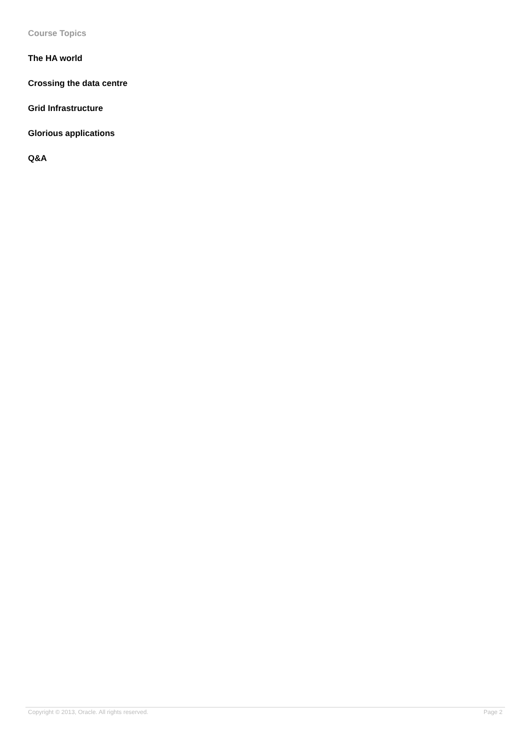Course Topics
The HA world
Crossing the data centre
Grid Infrastructure
Glorious applications
Q&A
Copyright © 2013, Oracle. All rights reserved. Page 2